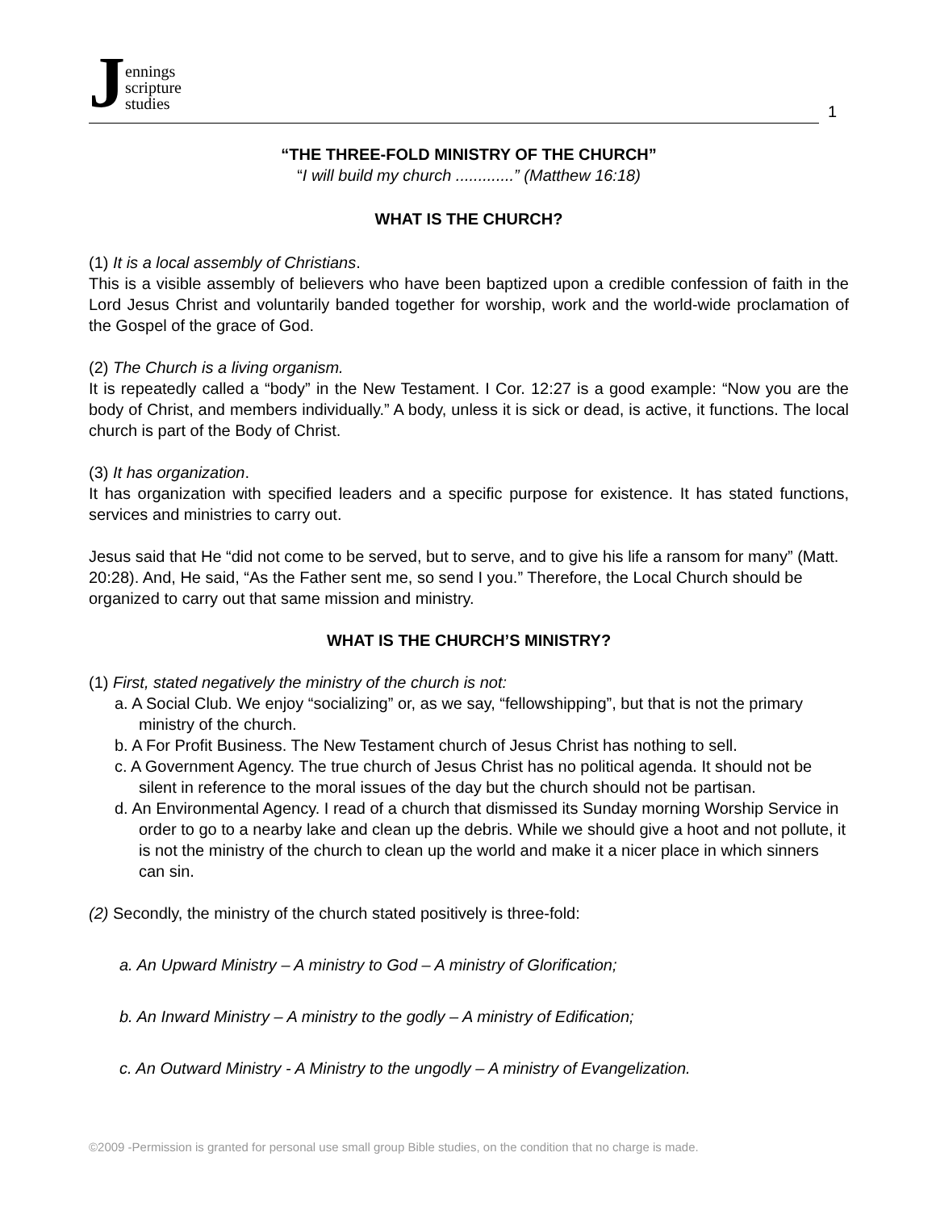Jennings
scripture
studies
1
“THE THREE-FOLD MINISTRY OF THE CHURCH”
“I will build my church .............” (Matthew 16:18)
WHAT IS THE CHURCH?
(1) It is a local assembly of Christians.
This is a visible assembly of believers who have been baptized upon a credible confession of faith in the Lord Jesus Christ and voluntarily banded together for worship, work and the world-wide proclamation of the Gospel of the grace of God.
(2) The Church is a living organism.
It is repeatedly called a “body” in the New Testament. I Cor. 12:27 is a good example: “Now you are the body of Christ, and members individually.” A body, unless it is sick or dead, is active, it functions. The local church is part of the Body of Christ.
(3) It has organization.
It has organization with specified leaders and a specific purpose for existence. It has stated functions, services and ministries to carry out.
Jesus said that He “did not come to be served, but to serve, and to give his life a ransom for many” (Matt. 20:28). And, He said, “As the Father sent me, so send I you.” Therefore, the Local Church should be organized to carry out that same mission and ministry.
WHAT IS THE CHURCH’S MINISTRY?
(1) First, stated negatively the ministry of the church is not:
a. A Social Club. We enjoy “socializing” or, as we say, “fellowshipping”, but that is not the primary ministry of the church.
b. A For Profit Business. The New Testament church of Jesus Christ has nothing to sell.
c. A Government Agency. The true church of Jesus Christ has no political agenda. It should not be silent in reference to the moral issues of the day but the church should not be partisan.
d. An Environmental Agency. I read of a church that dismissed its Sunday morning Worship Service in order to go to a nearby lake and clean up the debris. While we should give a hoot and not pollute, it is not the ministry of the church to clean up the world and make it a nicer place in which sinners can sin.
(2) Secondly, the ministry of the church stated positively is three-fold:
a. An Upward Ministry – A ministry to God – A ministry of Glorification;
b. An Inward Ministry – A ministry to the godly – A ministry of Edification;
c. An Outward Ministry - A Ministry to the ungodly – A ministry of Evangelization.
©2009 -Permission is granted for personal use small group Bible studies, on the condition that no charge is made.